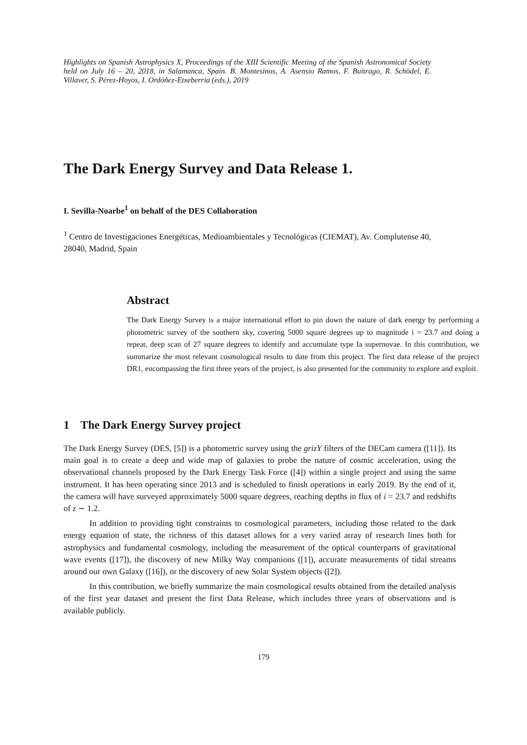Highlights on Spanish Astrophysics X, Proceedings of the XIII Scientific Meeting of the Spanish Astronomical Society held on July 16 – 20, 2018, in Salamanca, Spain. B. Montesinos, A. Asensio Ramos, F. Buitrago, R. Schödel, E. Villaver, S. Pérez-Hoyos, I. Ordóñez-Etxeberria (eds.), 2019
The Dark Energy Survey and Data Release 1.
I. Sevilla-Noarbe<sup>1</sup> on behalf of the DES Collaboration
<sup>1</sup> Centro de Investigaciones Energéticas, Medioambientales y Tecnológicas (CIEMAT), Av. Complutense 40, 28040, Madrid, Spain
Abstract
The Dark Energy Survey is a major international effort to pin down the nature of dark energy by performing a photometric survey of the southern sky, covering 5000 square degrees up to magnitude i = 23.7 and doing a repeat, deep scan of 27 square degrees to identify and accumulate type Ia supernovae. In this contribution, we summarize the most relevant cosmological results to date from this project. The first data release of the project DR1, encompassing the first three years of the project, is also presented for the community to explore and exploit.
1 The Dark Energy Survey project
The Dark Energy Survey (DES, [5]) is a photometric survey using the grizY filters of the DECam camera ([11]). Its main goal is to create a deep and wide map of galaxies to probe the nature of cosmic acceleration, using the observational channels proposed by the Dark Energy Task Force ([4]) within a single project and using the same instrument. It has been operating since 2013 and is scheduled to finish operations in early 2019. By the end of it, the camera will have surveyed approximately 5000 square degrees, reaching depths in flux of i = 23.7 and redshifts of z ∼ 1.2.
In addition to providing tight constraints to cosmological parameters, including those related to the dark energy equation of state, the richness of this dataset allows for a very varied array of research lines both for astrophysics and fundamental cosmology, including the measurement of the optical counterparts of gravitational wave events ([17]), the discovery of new Milky Way companions ([1]), accurate measurements of tidal streams around our own Galaxy ([16]), or the discovery of new Solar System objects ([2]).
In this contribution, we briefly summarize the main cosmological results obtained from the detailed analysis of the first year dataset and present the first Data Release, which includes three years of observations and is available publicly.
179